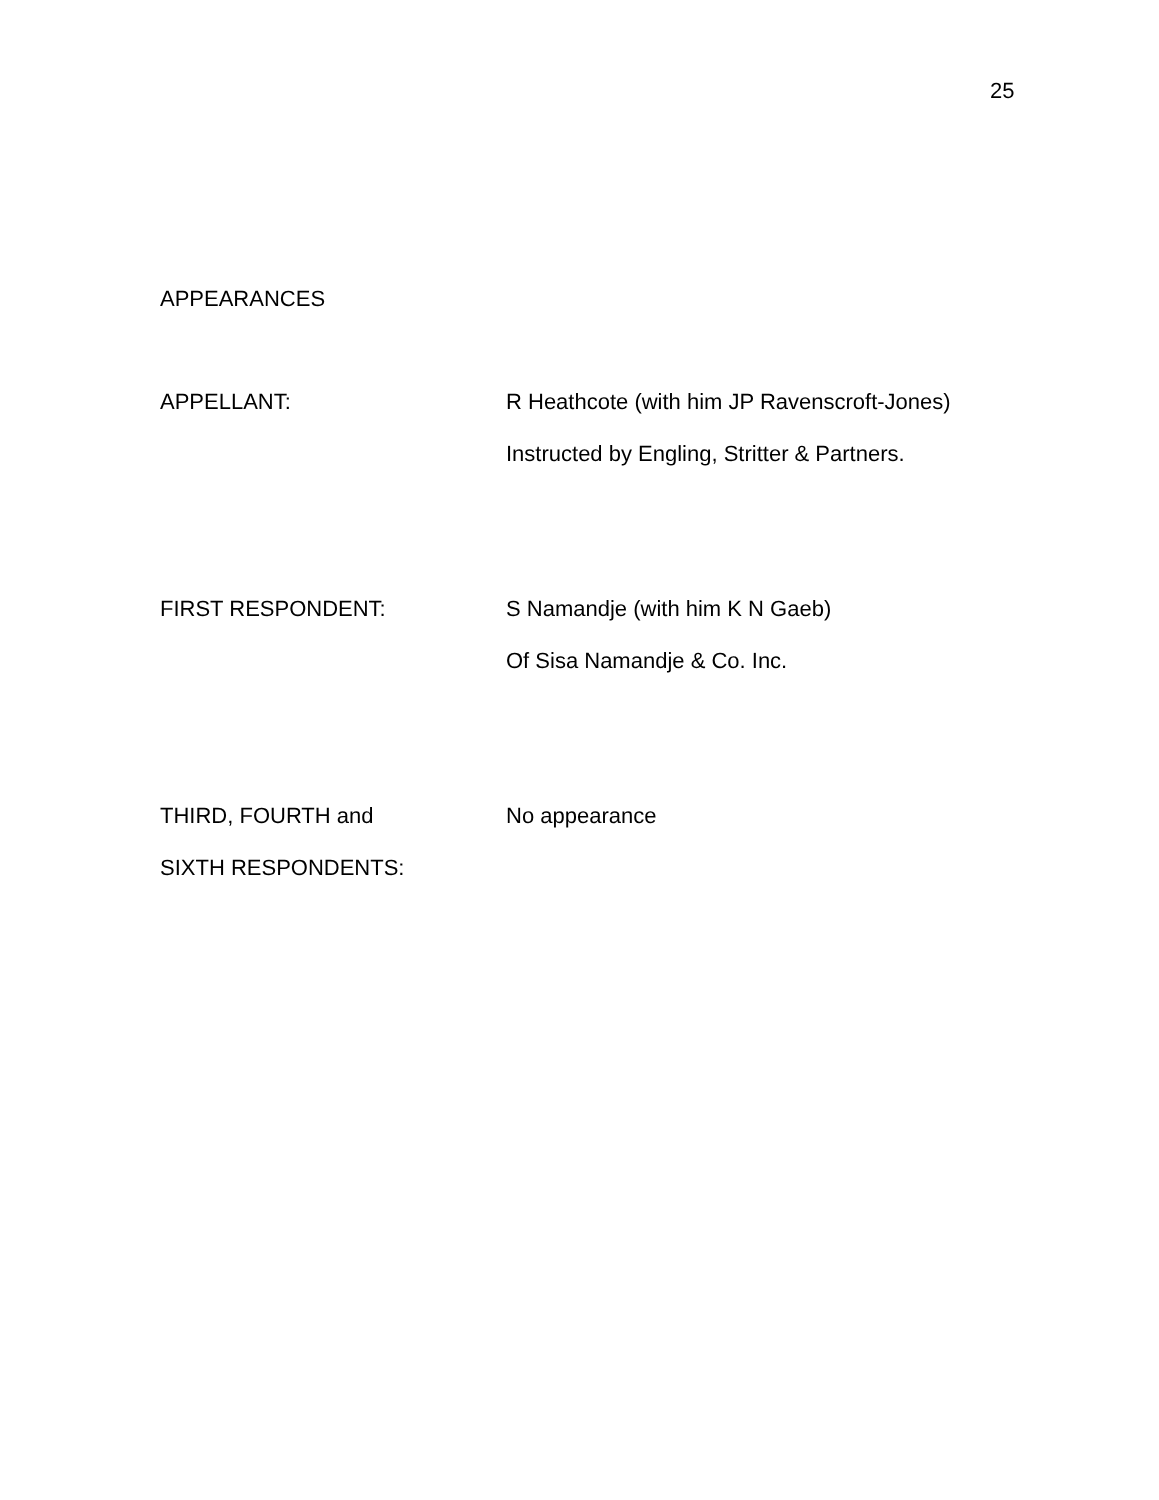25
APPEARANCES
APPELLANT: R Heathcote (with him JP Ravenscroft-Jones)
Instructed by Engling, Stritter & Partners.
FIRST RESPONDENT: S Namandje (with him K N Gaeb)
Of Sisa Namandje & Co. Inc.
THIRD, FOURTH and
SIXTH RESPONDENTS:
No appearance